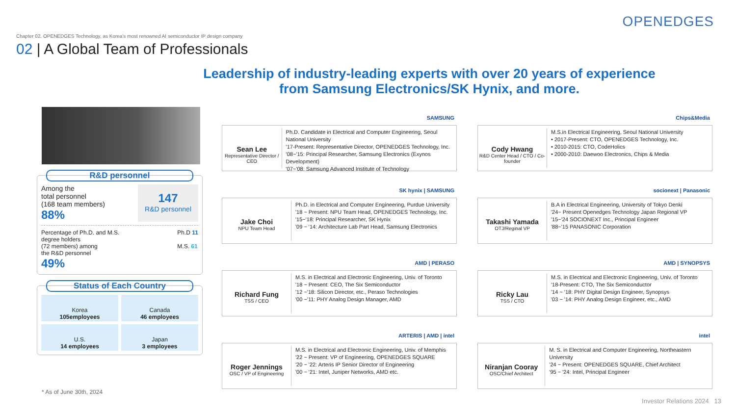OPENEDGES
Chapter 02. OPENEDGES Technology, as Korea's most renowned AI semiconductor IP design company
02 | A Global Team of Professionals
Leadership of industry-leading experts with over 20 years of experience
from Samsung Electronics/SK Hynix, and more.
R&D personnel
Among the
total personnel
(168 team members)
88%
147
R&D personnel
Percentage of Ph.D. and M.S.
degree holders
(72 members) among
the R&D personnel
49%
Ph.D 11
M.S. 61
Status of Each Country
Korea
105employees
Canada
46 employees
U.S.
14 employees
Japan
3 employees
SAMSUNG
Sean Lee
Representative Director / CEO
Ph.D. Candidate in Electrical and Computer Engineering, Seoul National University
'17-Present: Representative Director, OPENEDGES Technology, Inc.
'08~'15: Principal Researcher, Samsung Electronics (Exynos Development)
'07~'08: Samsung Advanced Institute of Technology
Chips&Media
Cody Hwang
R&D Center Head / CTO / Co-founder
M.S.in Electrical Engineering, Seoul National University
• 2017-Present: CTO, OPENEDGES Technology, Inc.
• 2010-2015: CTO, CodeHolics
• 2000-2010: Daewoo Electronics, Chips & Media
SK hynix | SAMSUNG
Jake Choi
NPU Team Head
Ph.D. in Electrical and Computer Engineering, Purdue University
'18 ~ Present: NPU Team Head, OPENEDGES Technology, Inc.
'15~'18: Principal Researcher, SK Hynix
'09 ~ '14: Architecture Lab Part Head, Samsung Electronics
socionext | Panasonic
Takashi Yamada
OTJ/Reginal VP
B.A in Electrical Engineering, University of Tokyo Denki
'24~ Present Openedges Technology Japan Regional VP
'15~'24 SOCIONEXT Inc., Principal Engineer
'88~'15 PANASONIC Corporation
AMD | PERASO
Richard Fung
TSS / CEO
M.S. in Electrical and Electronic Engineering, Univ. of Toronto
'18 ~ Present: CEO, The Six Semiconductor
'12 ~'18: Silicon Director, etc., Peraso Technologies
'00 ~'11: PHY Analog Design Manager, AMD
AMD | SYNOPSYS
Ricky Lau
TSS / CTO
M.S. in Electrical and Electronic Engineering, Univ. of Toronto
'18-Present: CTO, The Six Semiconductor
'14 ~ '18: PHY Digital Design Engineer, Synopsys
'03 ~ '14: PHY Analog Design Engineer, etc., AMD
ARTERIS | AMD | intel
Roger Jennings
OSC / VP of Engineering
M.S. in Electrical and Electronic Engineering, Univ. of Memphis
'22 ~ Present: VP of Engineering, OPENEDGES SQUARE
'20 ~ '22: Arteris IP Senior Director of Engineering
'00 ~ '21: Intel, Juniper Networks, AMD etc.
intel
Niranjan Cooray
OSC/Chief Architect
M. S. in Electrical and Computer Engineering, Northeastern University
'24 ~ Present: OPENEDGES SQUARE, Chief Architect
'95 ~ '24: Intel, Principal Engineer
* As of June 30th, 2024
Investor Relations 2024 13